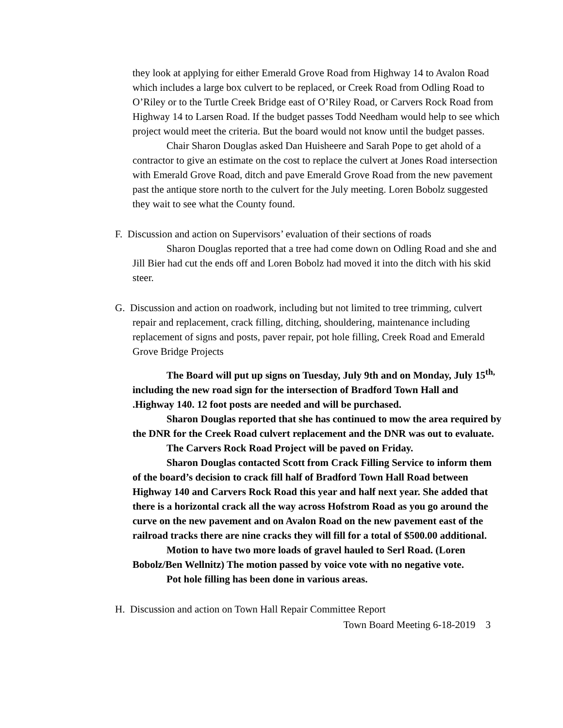they look at applying for either Emerald Grove Road from Highway 14 to Avalon Road which includes a large box culvert to be replaced, or Creek Road from Odling Road to O’Riley or to the Turtle Creek Bridge east of O’Riley Road, or Carvers Rock Road from Highway 14 to Larsen Road. If the budget passes Todd Needham would help to see which project would meet the criteria. But the board would not know until the budget passes.
Chair Sharon Douglas asked Dan Huisheere and Sarah Pope to get ahold of a contractor to give an estimate on the cost to replace the culvert at Jones Road intersection with Emerald Grove Road, ditch and pave Emerald Grove Road from the new pavement past the antique store north to the culvert for the July meeting. Loren Bobolz suggested they wait to see what the County found.
F. Discussion and action on Supervisors’ evaluation of their sections of roads
Sharon Douglas reported that a tree had come down on Odling Road and she and Jill Bier had cut the ends off and Loren Bobolz had moved it into the ditch with his skid steer.
G. Discussion and action on roadwork, including but not limited to tree trimming, culvert repair and replacement, crack filling, ditching, shouldering, maintenance including replacement of signs and posts, paver repair, pot hole filling, Creek Road and Emerald Grove Bridge Projects
The Board will put up signs on Tuesday, July 9th and on Monday, July 15<sup>th,</sup> including the new road sign for the intersection of Bradford Town Hall and .Highway 140. 12 foot posts are needed and will be purchased.
Sharon Douglas reported that she has continued to mow the area required by the DNR for the Creek Road culvert replacement and the DNR was out to evaluate.
The Carvers Rock Road Project will be paved on Friday.
Sharon Douglas contacted Scott from Crack Filling Service to inform them of the board’s decision to crack fill half of Bradford Town Hall Road between Highway 140 and Carvers Rock Road this year and half next year. She added that there is a horizontal crack all the way across Hofstrom Road as you go around the curve on the new pavement and on Avalon Road on the new pavement east of the railroad tracks there are nine cracks they will fill for a total of $500.00 additional.
Motion to have two more loads of gravel hauled to Serl Road. (Loren Bobolz/Ben Wellnitz) The motion passed by voice vote with no negative vote.
Pot hole filling has been done in various areas.
H. Discussion and action on Town Hall Repair Committee Report
Town Board Meeting 6-18-2019 3